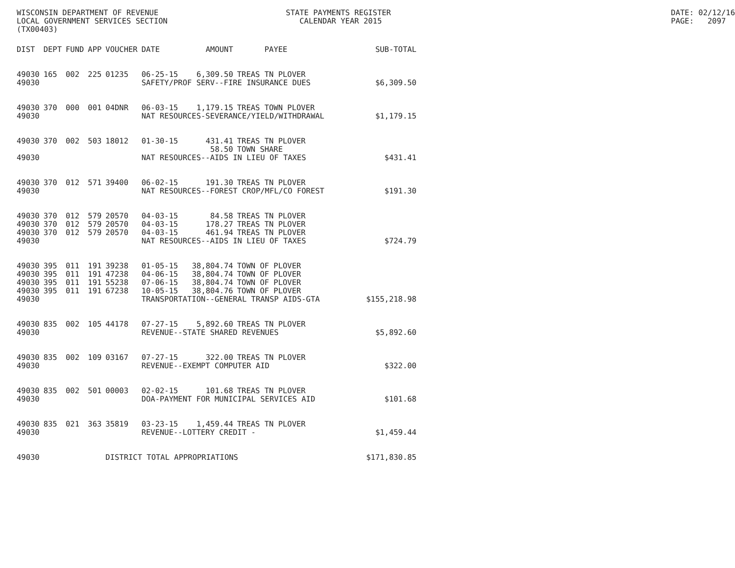WISCONSIN DEPARTMENT OF REVENUE LOCAL GOVERNMENT SERVICES SECTION (TX00403)
STATE PAYMENTS REGISTER CALENDAR YEAR 2015
DATE: 02/12/16 PAGE: 2097
| DIST | DEPT | FUND | APP | VOUCHER | DATE | AMOUNT | PAYEE | SUB-TOTAL |
| --- | --- | --- | --- | --- | --- | --- | --- | --- |
| 49030 | 165 | 002 | 225 | 01235 | 06-25-15 | 6,309.50 | TREAS TN PLOVER | |
| 49030 | | | | | SAFETY/PROF SERV--FIRE INSURANCE DUES | | | $6,309.50 |
| 49030 | 370 | 000 | 001 | 04DNR | 06-03-15 | 1,179.15 | TREAS TOWN PLOVER | |
| 49030 | | | | | NAT RESOURCES-SEVERANCE/YIELD/WITHDRAWAL | | | $1,179.15 |
| 49030 | 370 | 002 | 503 | 18012 | 01-30-15 | 431.41 | TREAS TN PLOVER | |
| | | | | | | 58.50 | TOWN SHARE | |
| 49030 | | | | | NAT RESOURCES--AIDS IN LIEU OF TAXES | | | $431.41 |
| 49030 | 370 | 012 | 571 | 39400 | 06-02-15 | 191.30 | TREAS TN PLOVER | |
| 49030 | | | | | NAT RESOURCES--FOREST CROP/MFL/CO FOREST | | | $191.30 |
| 49030 | 370 | 012 | 579 | 20570 | 04-03-15 | 84.58 | TREAS TN PLOVER | |
| 49030 | 370 | 012 | 579 | 20570 | 04-03-15 | 178.27 | TREAS TN PLOVER | |
| 49030 | 370 | 012 | 579 | 20570 | 04-03-15 | 461.94 | TREAS TN PLOVER | |
| 49030 | | | | | NAT RESOURCES--AIDS IN LIEU OF TAXES | | | $724.79 |
| 49030 | 395 | 011 | 191 | 39238 | 01-05-15 | 38,804.74 | TOWN OF PLOVER | |
| 49030 | 395 | 011 | 191 | 47238 | 04-06-15 | 38,804.74 | TOWN OF PLOVER | |
| 49030 | 395 | 011 | 191 | 55238 | 07-06-15 | 38,804.74 | TOWN OF PLOVER | |
| 49030 | 395 | 011 | 191 | 67238 | 10-05-15 | 38,804.76 | TOWN OF PLOVER | |
| 49030 | | | | | TRANSPORTATION--GENERAL TRANSP AIDS-GTA | | | $155,218.98 |
| 49030 | 835 | 002 | 105 | 44178 | 07-27-15 | 5,892.60 | TREAS TN PLOVER | |
| 49030 | | | | | REVENUE--STATE SHARED REVENUES | | | $5,892.60 |
| 49030 | 835 | 002 | 109 | 03167 | 07-27-15 | 322.00 | TREAS TN PLOVER | |
| 49030 | | | | | REVENUE--EXEMPT COMPUTER AID | | | $322.00 |
| 49030 | 835 | 002 | 501 | 00003 | 02-02-15 | 101.68 | TREAS TN PLOVER | |
| 49030 | | | | | DOA-PAYMENT FOR MUNICIPAL SERVICES AID | | | $101.68 |
| 49030 | 835 | 021 | 363 | 35819 | 03-23-15 | 1,459.44 | TREAS TN PLOVER | |
| 49030 | | | | | REVENUE--LOTTERY CREDIT - | | | $1,459.44 |
| 49030 | | | | DISTRICT TOTAL APPROPRIATIONS | | | | $171,830.85 |